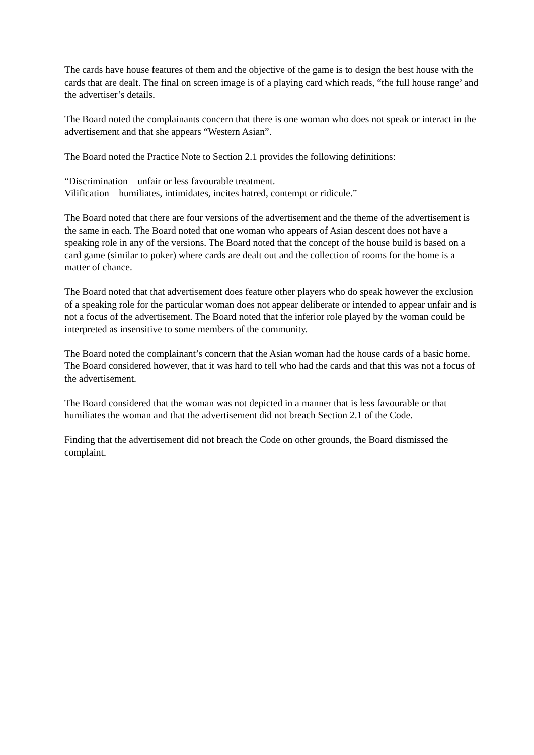The cards have house features of them and the objective of the game is to design the best house with the cards that are dealt. The final on screen image is of a playing card which reads, “the full house range’ and the advertiser’s details.
The Board noted the complainants concern that there is one woman who does not speak or interact in the advertisement and that she appears “Western Asian”.
The Board noted the Practice Note to Section 2.1 provides the following definitions:
“Discrimination – unfair or less favourable treatment.
Vilification – humiliates, intimidates, incites hatred, contempt or ridicule.”
The Board noted that there are four versions of the advertisement and the theme of the advertisement is the same in each. The Board noted that one woman who appears of Asian descent does not have a speaking role in any of the versions. The Board noted that the concept of the house build is based on a card game (similar to poker) where cards are dealt out and the collection of rooms for the home is a matter of chance.
The Board noted that that advertisement does feature other players who do speak however the exclusion of a speaking role for the particular woman does not appear deliberate or intended to appear unfair and is not a focus of the advertisement. The Board noted that the inferior role played by the woman could be interpreted as insensitive to some members of the community.
The Board noted the complainant’s concern that the Asian woman had the house cards of a basic home. The Board considered however, that it was hard to tell who had the cards and that this was not a focus of the advertisement.
The Board considered that the woman was not depicted in a manner that is less favourable or that humiliates the woman and that the advertisement did not breach Section 2.1 of the Code.
Finding that the advertisement did not breach the Code on other grounds, the Board dismissed the complaint.